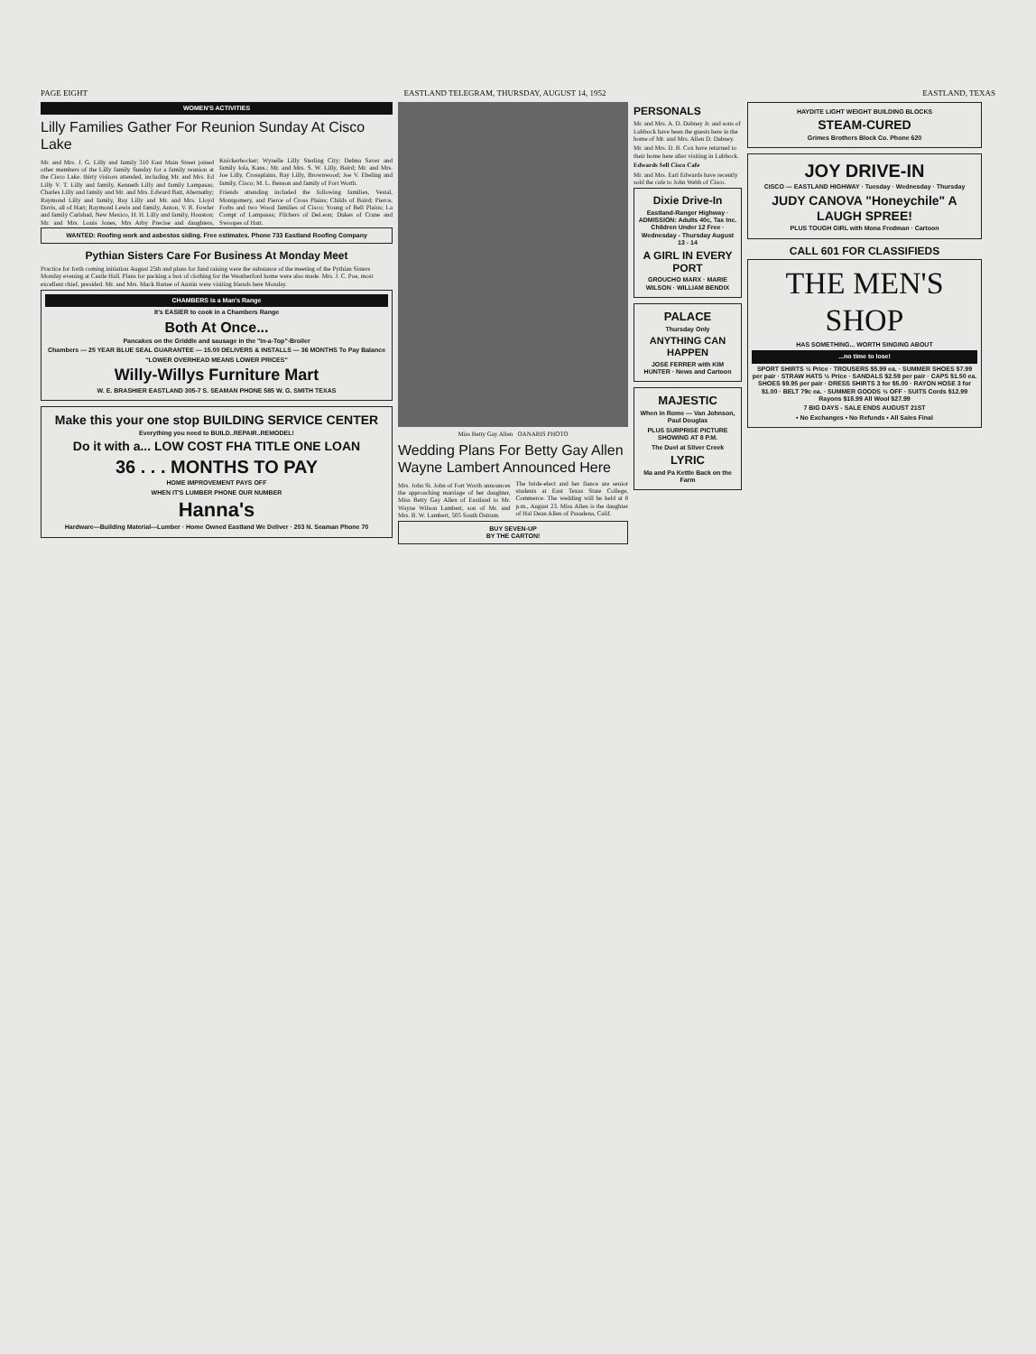PAGE EIGHT EASTLAND TELEGRAM, THURSDAY, AUGUST 14, 1952 EASTLAND, TEXAS
WOMEN'S ACTIVITIES
Lilly Families Gather For Reunion Sunday At Cisco Lake
Mr. and Mrs. J. G. Lilly and family 310 East Main Street joined other members of the Lilly family Sunday for a family reunion at the Cisco Lake. thirty visitors attended, including Mr. and Mrs. Ed Lilly V. T. Lilly and family, Kenneth Lilly and family Lampasas; Charles Lilly and family and Mr. and Mrs. Edward Batt, Abernathy; Raymond Lilly and family, Ray Lilly and Mr. and Mrs. Lloyd Davis, all of Hart; Raymond Lewis and family, Anton, V. R. Fowler and family Carlsbad, New Mexico, H. H. Lilly and family, Houston; Mr. and Mrs. Louis Jones, Mrs Arby Precise and daughters, Knickerbocker; Wynelle Lilly Sterling City; Delma Saver and family Iola, Kans.; Mr. and Mrs. S. W. Lilly, Baird; Mr. and Mrs. Joe Lilly, Crossplains, Ray Lilly, Brownwood; Joe V. Ebeling and family, Cisco; M. L. Benson and family of Fort Worth.
Friends attending included the following families, Vestal, Montgomery, and Pierce of Cross Plains; Childs of Baird; Pierce, Forbs and two Wood families of Cisco; Young of Bell Plains; La Compt of Lampasas; Pilchers of DeLeon; Dukes of Crane and Swoopes of Hart.
WANTED: Roofing work and asbestos siding. Free estimates. Phone 733 Eastland Roofing Company
Pythian Sisters Care For Business At Monday Meet
Practice for forth coming initiation August 25th and plans for fund raising were the substance of the meeting of the Pythian Sisters Monday evening at Castle Hall. Plans for packing a box of clothing for the Weatherford home were also made. Mrs. J. C. Poe, most excellent chief, presided. Mr. and Mrs. Mack Bartee of Austin were visiting friends here Monday.
CHAMBERS is a Man's Range
It's EASIER to cook in a Chambers Range
Both At Once...
Pancakes on the Griddle and sausage in the "In-a-Top"-Broiler
Chambers — 25 YEAR BLUE SEAL GUARANTEE — 15.00 DELIVERS & INSTALLS — 36 MONTHS To Pay Balance
"LOWER OVERHEAD MEANS LOWER PRICES"
Willy-Willys Furniture Mart
W. E. BRASHIER EASTLAND 305-7 S. SEAMAN PHONE 585 W. G. SMITH TEXAS
Make this your one stop BUILDING SERVICE CENTER
Everything you need to BUILD..REPAIR..REMODEL!
Do it with a... LOW COST FHA TITLE ONE LOAN
36 . . . MONTHS TO PAY
HOME IMPROVEMENT PAYS OFF
WHEN IT'S LUMBER PHONE OUR NUMBER
Hanna's
Hardware—Building Material—Lumber · Home Owned Eastland We Deliver · 203 N. Seaman Phone 70
Miss Betty Gay Allen OANARIS PHOTO
Wedding Plans For Betty Gay Allen Wayne Lambert Announced Here
Mrs. John St. John of Fort Worth announces the approaching marriage of her daughter, Miss Betty Gay Allen of Eastland to Mr. Wayne Wilson Lambert, son of Mr. and Mrs. B. W. Lambert, 505 South Ostrum.
The bride-elect and her fiance are senior students at East Texas State College, Commerce. The wedding will be held at 8 p.m., August 23. Miss Allen is the daughter of Hal Dean Allen of Pasadena, Calif.
BUY SEVEN-UP
BY THE CARTON!
PERSONALS
Mr. and Mrs. A. D. Dabney Jr. and sons of Lubbock have been the guests here in the home of Mr. and Mrs. Allen D. Dabney.
Mr. and Mrs. D. B. Cox have returned to their home here after visiting in Lubbock.
Edwards Sell Cisco Cafe
Mr. and Mrs. Earl Edwards have recently sold the cafe to John Webb of Cisco.
Dixie Drive-In
Eastland-Ranger Highway · ADMISSION: Adults 40c, Tax Inc. Children Under 12 Free · Wednesday - Thursday August 13 - 14
A GIRL IN EVERY PORT
GROUCHO MARX · MARIE WILSON · WILLIAM BENDIX
PALACE
Thursday Only
ANYTHING CAN HAPPEN
JOSE FERRER with KIM HUNTER · News and Cartoon
MAJESTIC
When in Rome — Van Johnson, Paul Douglas
PLUS SURPRISE PICTURE SHOWING AT 8 P.M.
The Duel at Silver Creek
LYRIC
Ma and Pa Kettle Back on the Farm
HAYDITE LIGHT WEIGHT BUILDING BLOCKS
STEAM-CURED
Grimes Brothers Block Co. Phone 620
JOY DRIVE-IN
CISCO — EASTLAND HIGHWAY · Tuesday · Wednesday · Thursday
JUDY CANOVA "Honeychile" A LAUGH SPREE!
PLUS TOUGH GIRL with Mona Fredman · Cartoon
CALL 601 FOR CLASSIFIEDS
THE MEN'S SHOP
HAS SOMETHING... WORTH SINGING ABOUT
...no time to lose!
SPORT SHIRTS ½ Price · TROUSERS $5.99 ea. · SUMMER SHOES $7.99 per pair · STRAW HATS ½ Price · SANDALS $2.59 per pair · CAPS $1.50 ea. SHOES $9.95 per pair · DRESS SHIRTS 3 for $5.00 · RAYON HOSE 3 for $1.00 · BELT 79c ea. · SUMMER GOODS ½ OFF · SUITS Cords $12.99 Rayons $18.99 All Wool $27.99
7 BIG DAYS - SALE ENDS AUGUST 21ST
• No Exchanges • No Refunds • All Sales Final